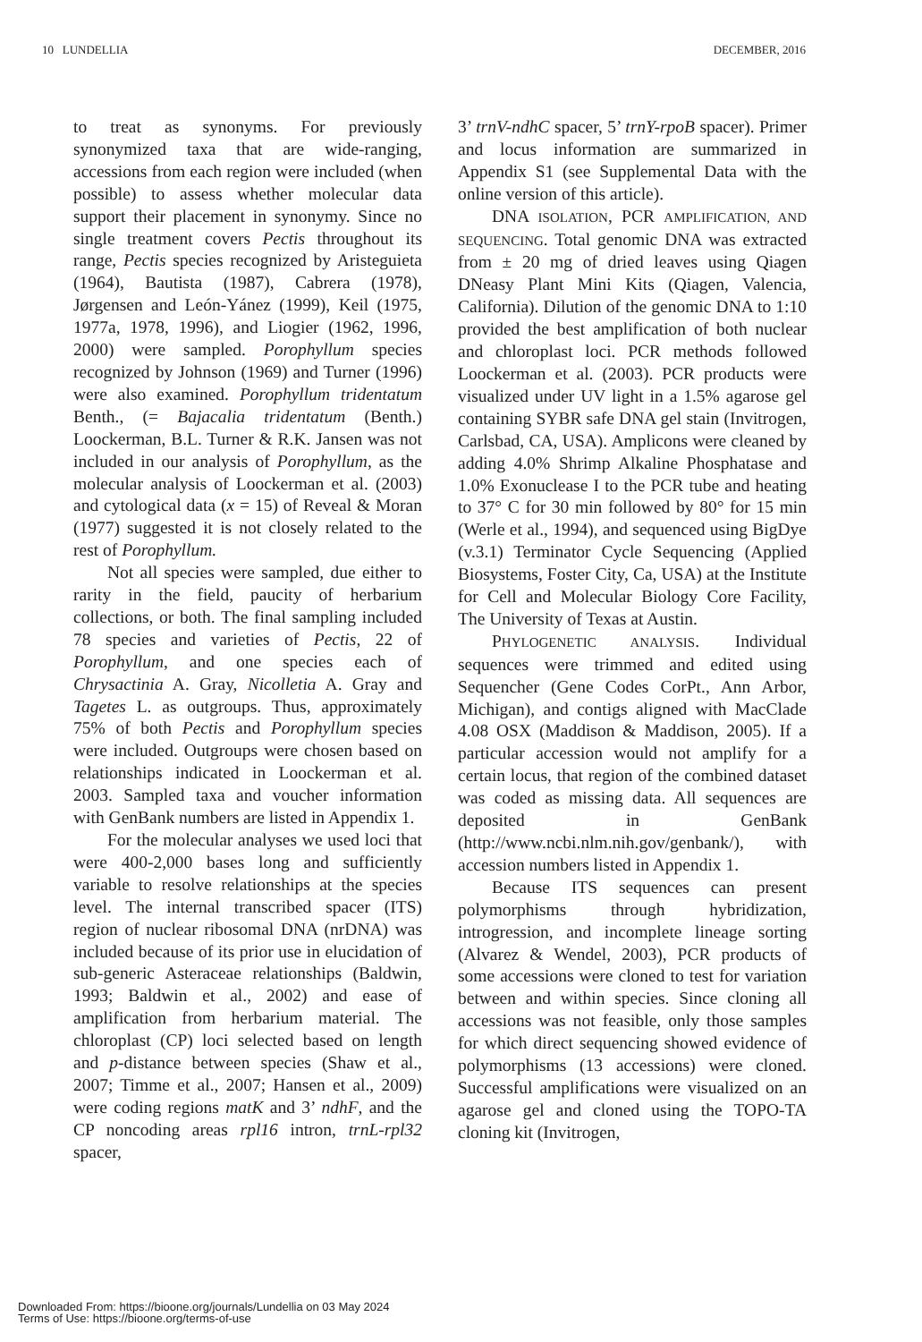10 LUNDELLIA DECEMBER, 2016
to treat as synonyms. For previously synonymized taxa that are wide-ranging, accessions from each region were included (when possible) to assess whether molecular data support their placement in synonymy. Since no single treatment covers Pectis throughout its range, Pectis species recognized by Aristeguieta (1964), Bautista (1987), Cabrera (1978), Jørgensen and León-Yánez (1999), Keil (1975, 1977a, 1978, 1996), and Liogier (1962, 1996, 2000) were sampled. Porophyllum species recognized by Johnson (1969) and Turner (1996) were also examined. Porophyllum tridentatum Benth., (= Bajacalia tridentatum (Benth.) Loockerman, B.L. Turner & R.K. Jansen was not included in our analysis of Porophyllum, as the molecular analysis of Loockerman et al. (2003) and cytological data (x = 15) of Reveal & Moran (1977) suggested it is not closely related to the rest of Porophyllum.
Not all species were sampled, due either to rarity in the field, paucity of herbarium collections, or both. The final sampling included 78 species and varieties of Pectis, 22 of Porophyllum, and one species each of Chrysactinia A. Gray, Nicolletia A. Gray and Tagetes L. as outgroups. Thus, approximately 75% of both Pectis and Porophyllum species were included. Outgroups were chosen based on relationships indicated in Loockerman et al. 2003. Sampled taxa and voucher information with GenBank numbers are listed in Appendix 1.
For the molecular analyses we used loci that were 400-2,000 bases long and sufficiently variable to resolve relationships at the species level. The internal transcribed spacer (ITS) region of nuclear ribosomal DNA (nrDNA) was included because of its prior use in elucidation of sub-generic Asteraceae relationships (Baldwin, 1993; Baldwin et al., 2002) and ease of amplification from herbarium material. The chloroplast (CP) loci selected based on length and p-distance between species (Shaw et al., 2007; Timme et al., 2007; Hansen et al., 2009) were coding regions matK and 3’ ndhF, and the CP noncoding areas rpl16 intron, trnL-rpl32 spacer,
3’ trnV-ndhC spacer, 5’ trnY-rpoB spacer). Primer and locus information are summarized in Appendix S1 (see Supplemental Data with the online version of this article).
DNA ISOLATION, PCR AMPLIFICATION, AND SEQUENCING. Total genomic DNA was extracted from ± 20 mg of dried leaves using Qiagen DNeasy Plant Mini Kits (Qiagen, Valencia, California). Dilution of the genomic DNA to 1:10 provided the best amplification of both nuclear and chloroplast loci. PCR methods followed Loockerman et al. (2003). PCR products were visualized under UV light in a 1.5% agarose gel containing SYBR safe DNA gel stain (Invitrogen, Carlsbad, CA, USA). Amplicons were cleaned by adding 4.0% Shrimp Alkaline Phosphatase and 1.0% Exonuclease I to the PCR tube and heating to 37° C for 30 min followed by 80° for 15 min (Werle et al., 1994), and sequenced using BigDye (v.3.1) Terminator Cycle Sequencing (Applied Biosystems, Foster City, Ca, USA) at the Institute for Cell and Molecular Biology Core Facility, The University of Texas at Austin.
PHYLOGENETIC ANALYSIS. Individual sequences were trimmed and edited using Sequencher (Gene Codes CorPt., Ann Arbor, Michigan), and contigs aligned with MacClade 4.08 OSX (Maddison & Maddison, 2005). If a particular accession would not amplify for a certain locus, that region of the combined dataset was coded as missing data. All sequences are deposited in GenBank (http://www.ncbi.nlm.nih.gov/genbank/), with accession numbers listed in Appendix 1.
Because ITS sequences can present polymorphisms through hybridization, introgression, and incomplete lineage sorting (Alvarez & Wendel, 2003), PCR products of some accessions were cloned to test for variation between and within species. Since cloning all accessions was not feasible, only those samples for which direct sequencing showed evidence of polymorphisms (13 accessions) were cloned. Successful amplifications were visualized on an agarose gel and cloned using the TOPO-TA cloning kit (Invitrogen,
Downloaded From: https://bioone.org/journals/Lundellia on 03 May 2024
Terms of Use: https://bioone.org/terms-of-use